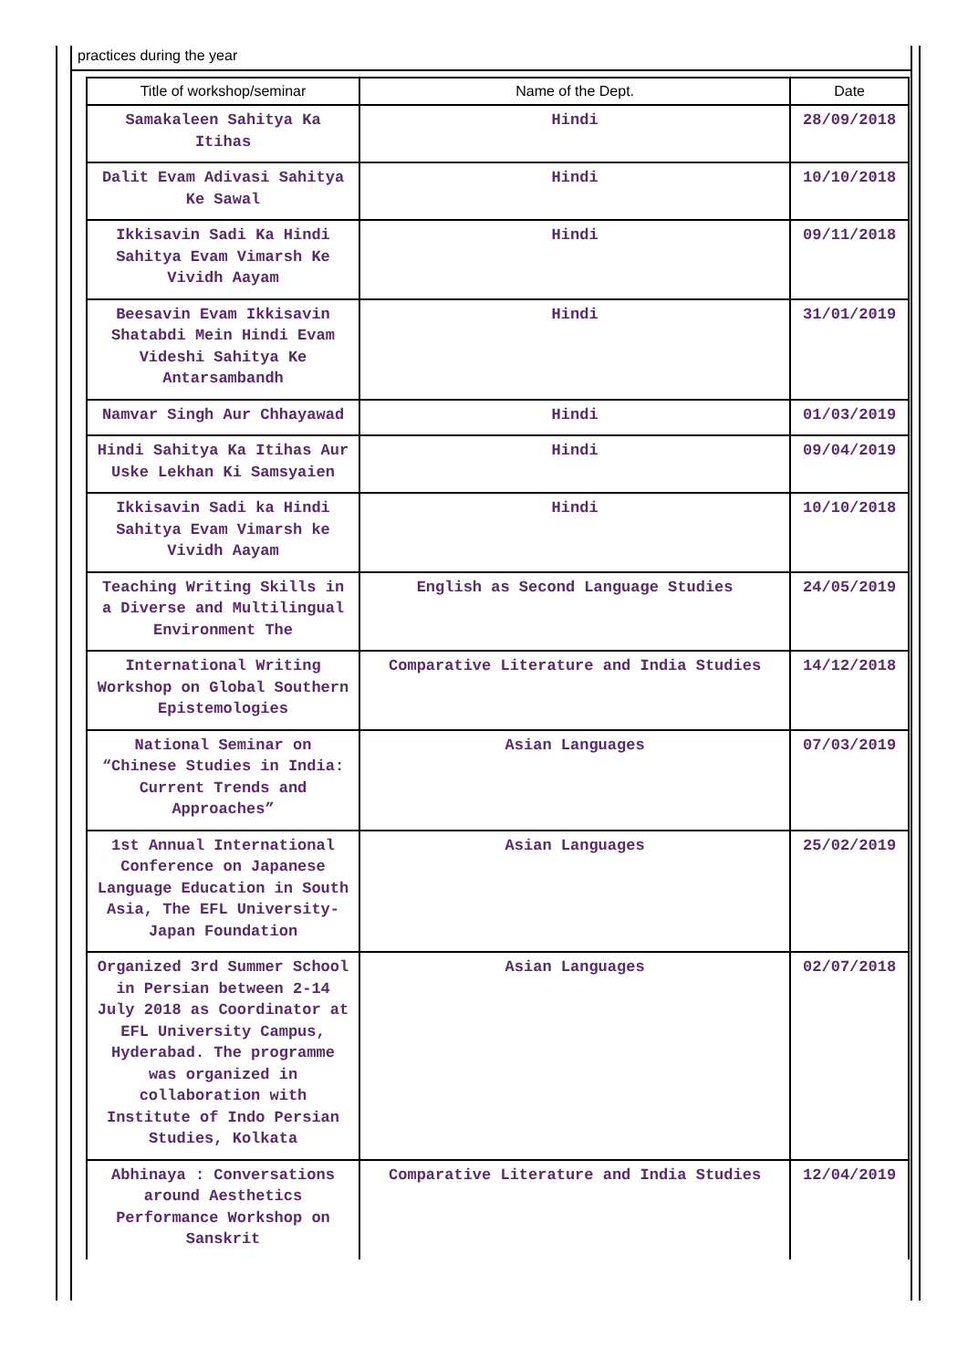practices during the year
| Title of workshop/seminar | Name of the Dept. | Date |
| --- | --- | --- |
| Samakaleen Sahitya Ka Itihas | Hindi | 28/09/2018 |
| Dalit Evam Adivasi Sahitya Ke Sawal | Hindi | 10/10/2018 |
| Ikkisavin Sadi Ka Hindi Sahitya Evam Vimarsh Ke Vividh Aayam | Hindi | 09/11/2018 |
| Beesavin Evam Ikkisavin Shatabdi Mein Hindi Evam Videshi Sahitya Ke Antarsambandh | Hindi | 31/01/2019 |
| Namvar Singh Aur Chhayawad | Hindi | 01/03/2019 |
| Hindi Sahitya Ka Itihas Aur Uske Lekhan Ki Samsyaien | Hindi | 09/04/2019 |
| Ikkisavin Sadi ka Hindi Sahitya Evam Vimarsh ke Vividh Aayam | Hindi | 10/10/2018 |
| Teaching Writing Skills in a Diverse and Multilingual Environment The | English as Second Language Studies | 24/05/2019 |
| International Writing Workshop on Global Southern Epistemologies | Comparative Literature and India Studies | 14/12/2018 |
| National Seminar on “Chinese Studies in India: Current Trends and Approaches” | Asian Languages | 07/03/2019 |
| 1st Annual International Conference on Japanese Language Education in South Asia, The EFL University-Japan Foundation | Asian Languages | 25/02/2019 |
| Organized 3rd Summer School in Persian between 2-14 July 2018 as Coordinator at EFL University Campus, Hyderabad. The programme was organized in collaboration with Institute of Indo Persian Studies, Kolkata | Asian Languages | 02/07/2018 |
| Abhinaya : Conversations around Aesthetics Performance Workshop on Sanskrit | Comparative Literature and India Studies | 12/04/2019 |